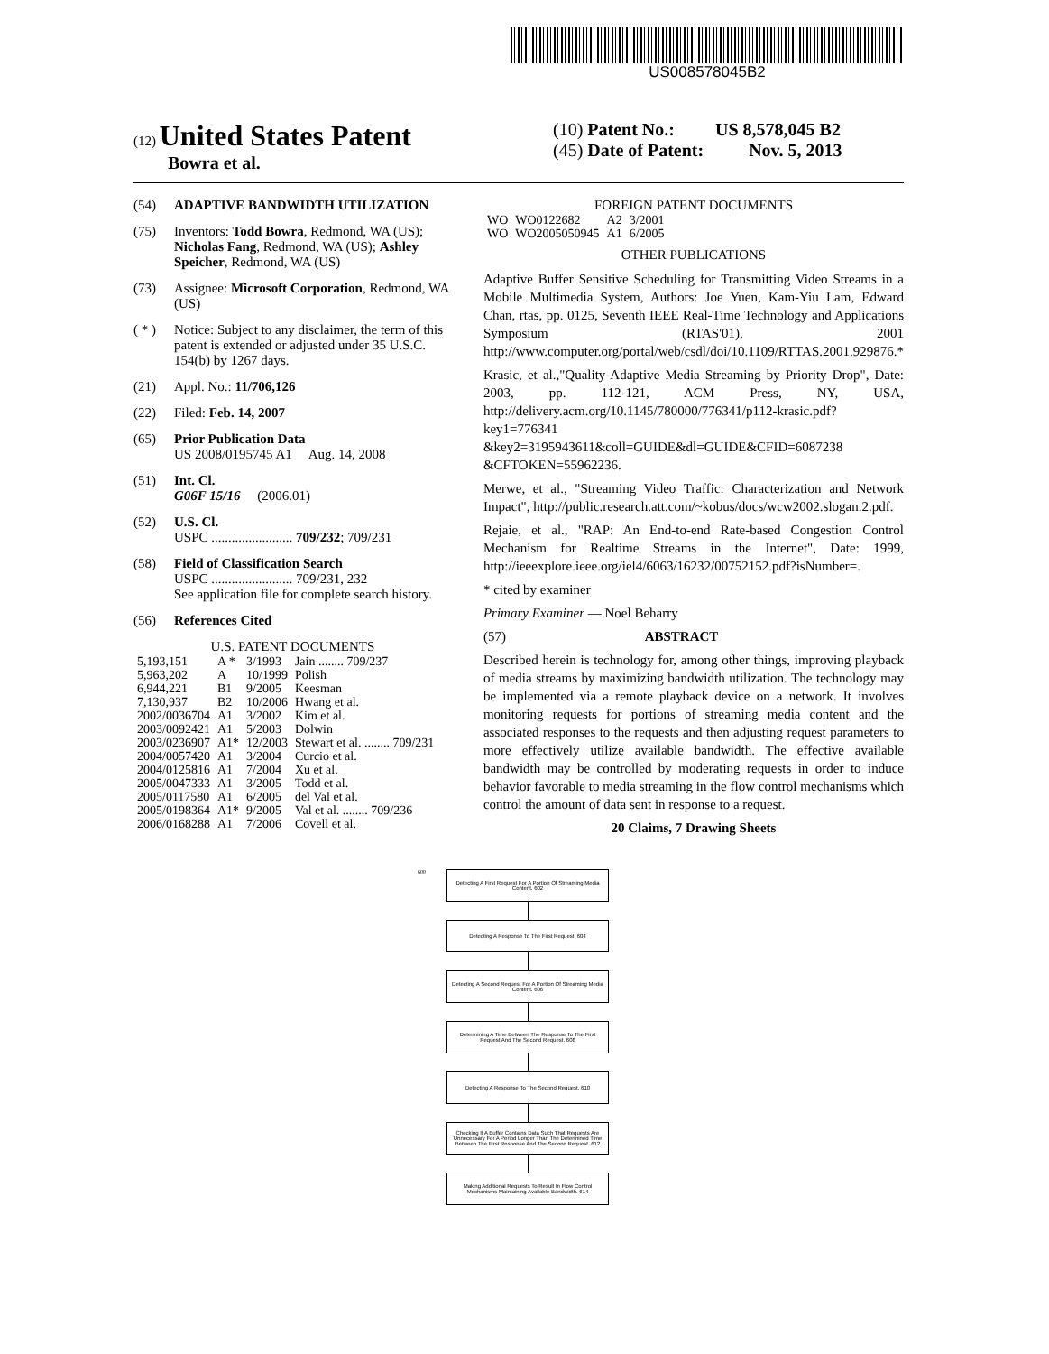US008578045B2
(12) United States Patent
Bowra et al.
(10) Patent No.: US 8,578,045 B2
(45) Date of Patent: Nov. 5, 2013
(54) ADAPTIVE BANDWIDTH UTILIZATION
(75) Inventors: Todd Bowra, Redmond, WA (US); Nicholas Fang, Redmond, WA (US); Ashley Speicher, Redmond, WA (US)
(73) Assignee: Microsoft Corporation, Redmond, WA (US)
( * ) Notice: Subject to any disclaimer, the term of this patent is extended or adjusted under 35 U.S.C. 154(b) by 1267 days.
(21) Appl. No.: 11/706,126
(22) Filed: Feb. 14, 2007
(65) Prior Publication Data
US 2008/0195745 A1 Aug. 14, 2008
(51) Int. Cl.
G06F 15/16 (2006.01)
(52) U.S. Cl.
USPC ........................ 709/232; 709/231
(58) Field of Classification Search
USPC ........................ 709/231, 232
See application file for complete search history.
(56) References Cited
U.S. PATENT DOCUMENTS
| 5,193,151 | A * | 3/1993 | Jain ........ 709/237 |
| 5,963,202 | A | 10/1999 | Polish |
| 6,944,221 | B1 | 9/2005 | Keesman |
| 7,130,937 | B2 | 10/2006 | Hwang et al. |
| 2002/0036704 | A1 | 3/2002 | Kim et al. |
| 2003/0092421 | A1 | 5/2003 | Dolwin |
| 2003/0236907 | A1* | 12/2003 | Stewart et al. ........ 709/231 |
| 2004/0057420 | A1 | 3/2004 | Curcio et al. |
| 2004/0125816 | A1 | 7/2004 | Xu et al. |
| 2005/0047333 | A1 | 3/2005 | Todd et al. |
| 2005/0117580 | A1 | 6/2005 | del Val et al. |
| 2005/0198364 | A1* | 9/2005 | Val et al. ........ 709/236 |
| 2006/0168288 | A1 | 7/2006 | Covell et al. |
FOREIGN PATENT DOCUMENTS
| WO | WO0122682 | A2 | 3/2001 |
| WO | WO2005050945 | A1 | 6/2005 |
OTHER PUBLICATIONS
Adaptive Buffer Sensitive Scheduling for Transmitting Video Streams in a Mobile Multimedia System, Authors: Joe Yuen, Kam-Yiu Lam, Edward Chan, rtas, pp. 0125, Seventh IEEE Real-Time Technology and Applications Symposium (RTAS'01), 2001 http://www.computer.org/portal/web/csdl/doi/10.1109/RTTAS.2001.929876.*
Krasic, et al.,"Quality-Adaptive Media Streaming by Priority Drop", Date: 2003, pp. 112-121, ACM Press, NY, USA, http://delivery.acm.org/10.1145/780000/776341/p112-krasic.pdf?key1=776341 &key2=3195943611&coll=GUIDE&dl=GUIDE&CFID=6087238 &CFTOKEN=55962236.
Merwe, et al., "Streaming Video Traffic: Characterization and Network Impact", http://public.research.att.com/~kobus/docs/wcw2002.slogan.2.pdf.
Rejaie, et al., "RAP: An End-to-end Rate-based Congestion Control Mechanism for Realtime Streams in the Internet", Date: 1999, http://ieeexplore.ieee.org/iel4/6063/16232/00752152.pdf?isNumber=.
* cited by examiner
Primary Examiner — Noel Beharry
(57) ABSTRACT
Described herein is technology for, among other things, improving playback of media streams by maximizing bandwidth utilization. The technology may be implemented via a remote playback device on a network. It involves monitoring requests for portions of streaming media content and the associated responses to the requests and then adjusting request parameters to more effectively utilize available bandwidth. The effective available bandwidth may be controlled by moderating requests in order to induce behavior favorable to media streaming in the flow control mechanisms which control the amount of data sent in response to a request.
20 Claims, 7 Drawing Sheets
600
Detecting A First Request For A Portion Of Streaming Media Content. 602
Detecting A Response To The First Request. 604
Detecting A Second Request For A Portion Of Streaming Media Content. 606
Determining A Time Between The Response To The First Request And The Second Request. 608
Detecting A Response To The Second Request. 610
Checking If A Buffer Contains Data Such That Requests Are Unnecessary For A Period Longer Than The Determined Time Between The First Response And The Second Request. 612
Making Additional Requests To Result In Flow Control Mechanisms Maintaining Available Bandwidth. 614